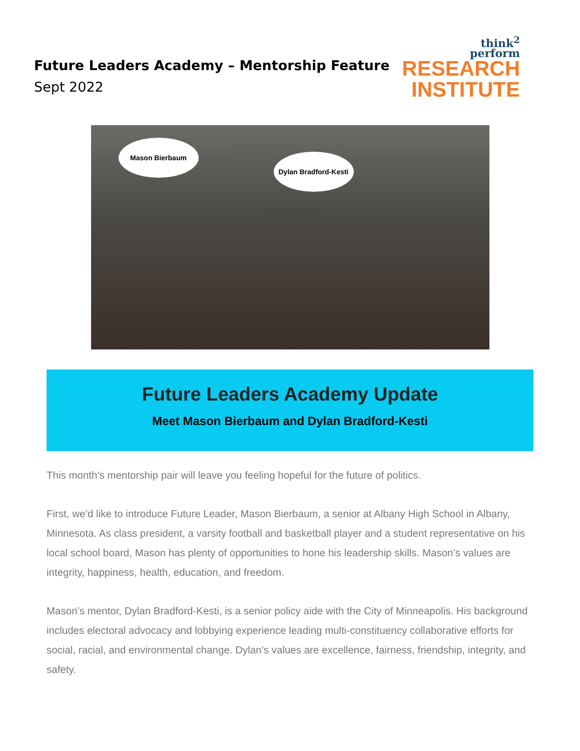Future Leaders Academy – Mentorship Feature
Sept 2022
think<sup>2</sup>
perform
RESEARCH
INSTITUTE
Mason Bierbaum
Dylan Bradford-Kesti
Future Leaders Academy Update
Meet Mason Bierbaum and Dylan Bradford-Kesti
This month’s mentorship pair will leave you feeling hopeful for the future of politics.
First, we’d like to introduce Future Leader, Mason Bierbaum, a senior at Albany High School in Albany, Minnesota. As class president, a varsity football and basketball player and a student representative on his local school board, Mason has plenty of opportunities to hone his leadership skills. Mason’s values are integrity, happiness, health, education, and freedom.
Mason’s mentor, Dylan Bradford-Kesti, is a senior policy aide with the City of Minneapolis. His background includes electoral advocacy and lobbying experience leading multi-constituency collaborative efforts for social, racial, and environmental change. Dylan’s values are excellence, fairness, friendship, integrity, and safety.